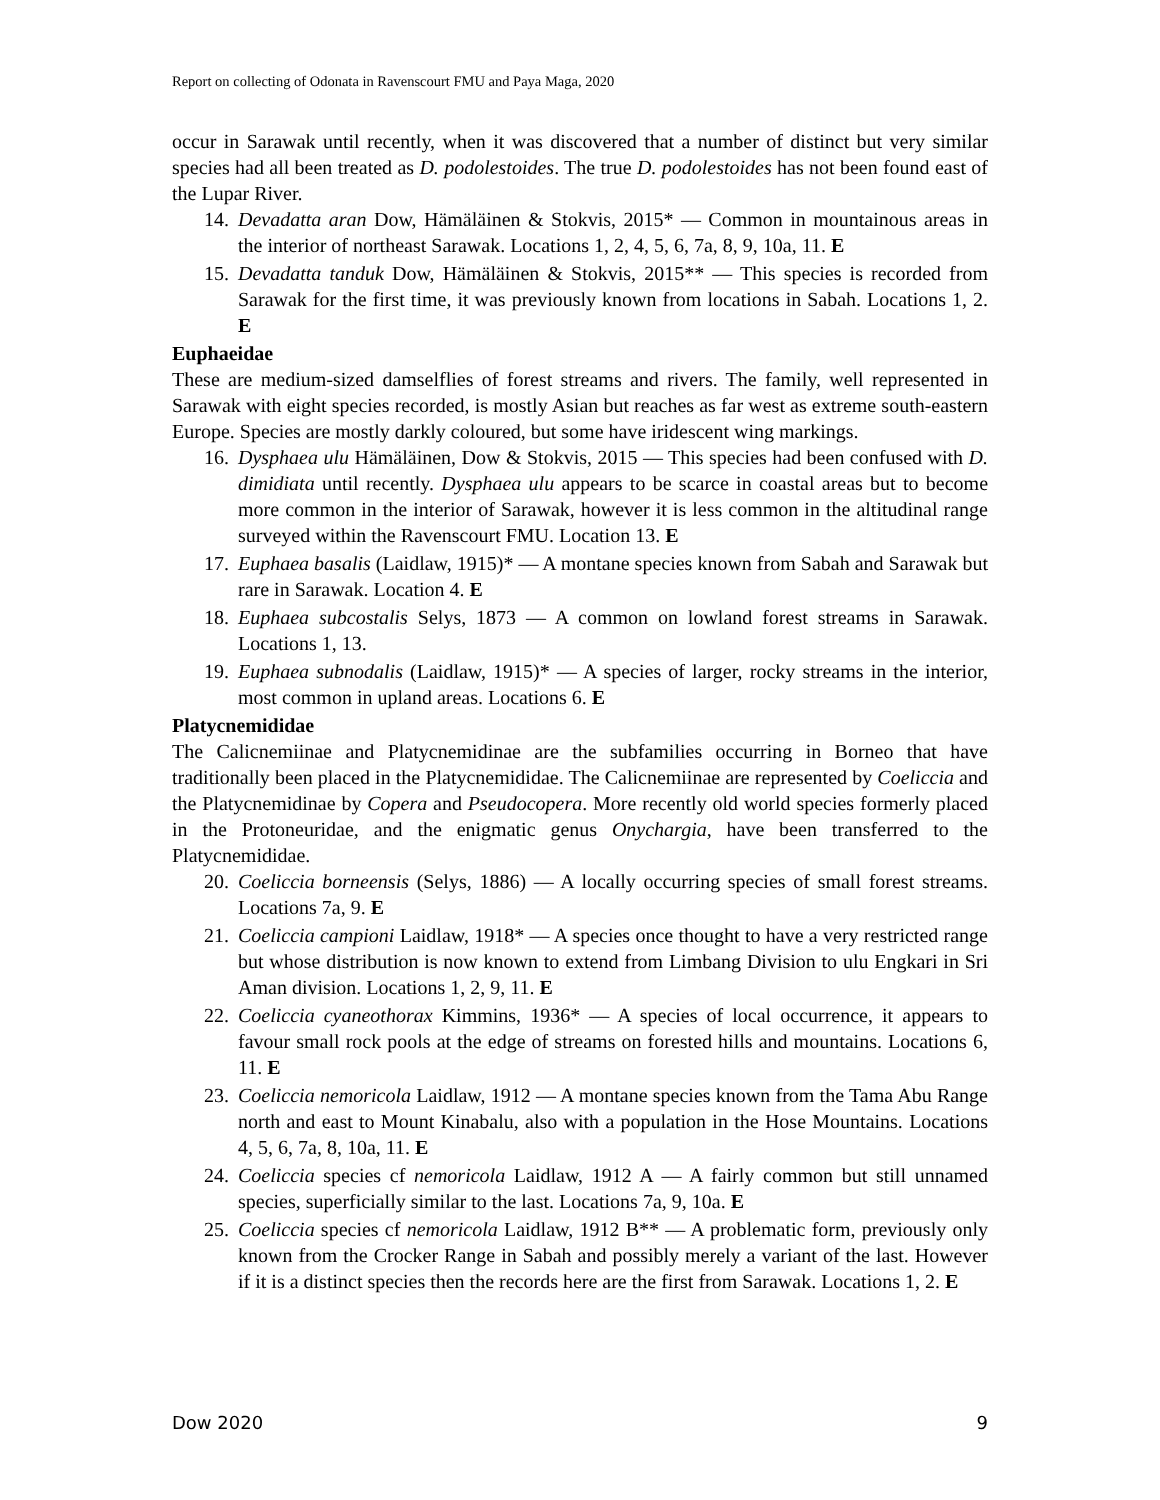Report on collecting of Odonata in Ravenscourt FMU and Paya Maga, 2020
occur in Sarawak until recently, when it was discovered that a number of distinct but very similar species had all been treated as D. podolestoides. The true D. podolestoides has not been found east of the Lupar River.
14. Devadatta aran Dow, Hämäläinen & Stokvis, 2015* — Common in mountainous areas in the interior of northeast Sarawak. Locations 1, 2, 4, 5, 6, 7a, 8, 9, 10a, 11. E
15. Devadatta tanduk Dow, Hämäläinen & Stokvis, 2015** — This species is recorded from Sarawak for the first time, it was previously known from locations in Sabah. Locations 1, 2. E
Euphaeidae
These are medium-sized damselflies of forest streams and rivers. The family, well represented in Sarawak with eight species recorded, is mostly Asian but reaches as far west as extreme south-eastern Europe. Species are mostly darkly coloured, but some have iridescent wing markings.
16. Dysphaea ulu Hämäläinen, Dow & Stokvis, 2015 — This species had been confused with D. dimidiata until recently. Dysphaea ulu appears to be scarce in coastal areas but to become more common in the interior of Sarawak, however it is less common in the altitudinal range surveyed within the Ravenscourt FMU. Location 13. E
17. Euphaea basalis (Laidlaw, 1915)* — A montane species known from Sabah and Sarawak but rare in Sarawak. Location 4. E
18. Euphaea subcostalis Selys, 1873 — A common on lowland forest streams in Sarawak. Locations 1, 13.
19. Euphaea subnodalis (Laidlaw, 1915)* — A species of larger, rocky streams in the interior, most common in upland areas. Locations 6. E
Platycnemididae
The Calicnemiinae and Platycnemidinae are the subfamilies occurring in Borneo that have traditionally been placed in the Platycnemididae. The Calicnemiinae are represented by Coeliccia and the Platycnemidinae by Copera and Pseudocopera. More recently old world species formerly placed in the Protoneuridae, and the enigmatic genus Onychargia, have been transferred to the Platycnemididae.
20. Coeliccia borneensis (Selys, 1886) — A locally occurring species of small forest streams. Locations 7a, 9. E
21. Coeliccia campioni Laidlaw, 1918* — A species once thought to have a very restricted range but whose distribution is now known to extend from Limbang Division to ulu Engkari in Sri Aman division. Locations 1, 2, 9, 11. E
22. Coeliccia cyaneothorax Kimmins, 1936* — A species of local occurrence, it appears to favour small rock pools at the edge of streams on forested hills and mountains. Locations 6, 11. E
23. Coeliccia nemoricola Laidlaw, 1912 — A montane species known from the Tama Abu Range north and east to Mount Kinabalu, also with a population in the Hose Mountains. Locations 4, 5, 6, 7a, 8, 10a, 11. E
24. Coeliccia species cf nemoricola Laidlaw, 1912 A — A fairly common but still unnamed species, superficially similar to the last. Locations 7a, 9, 10a. E
25. Coeliccia species cf nemoricola Laidlaw, 1912 B** — A problematic form, previously only known from the Crocker Range in Sabah and possibly merely a variant of the last. However if it is a distinct species then the records here are the first from Sarawak. Locations 1, 2. E
Dow 2020 9